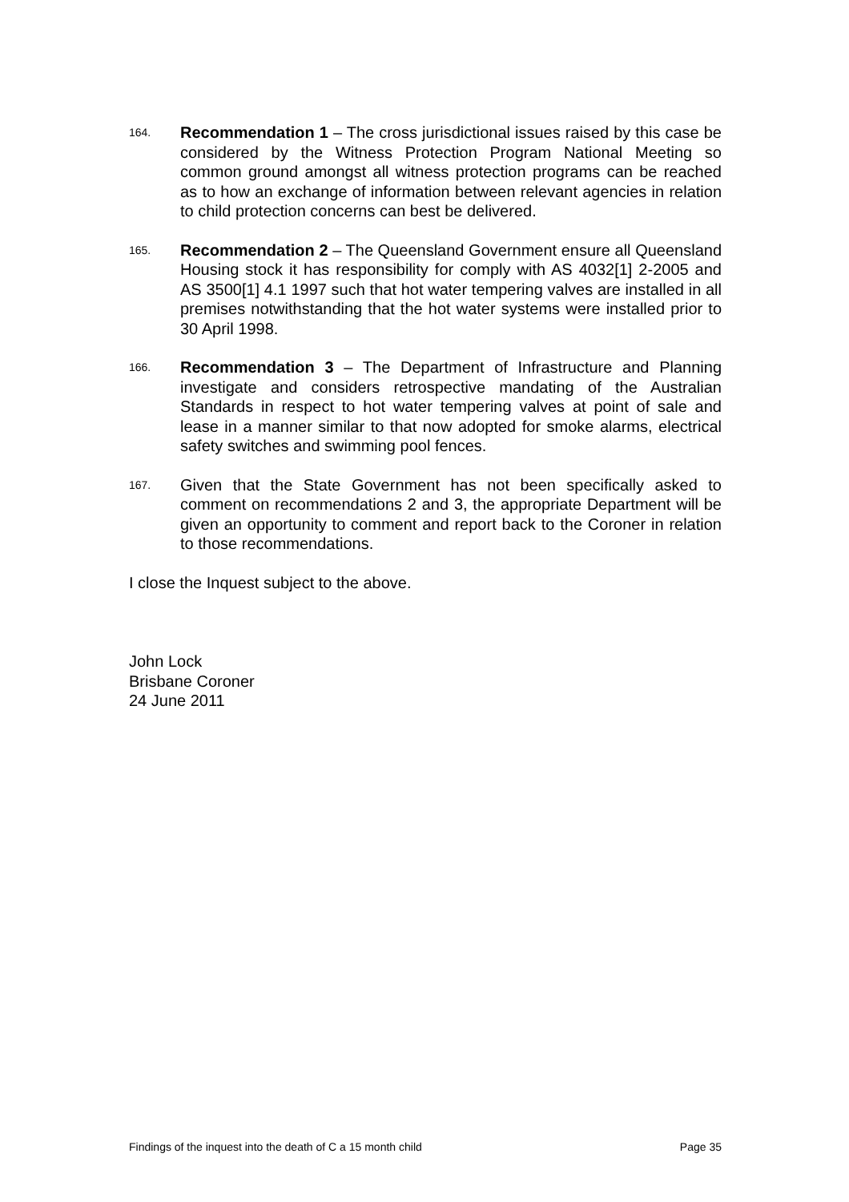164.
Recommendation 1 – The cross jurisdictional issues raised by this case be considered by the Witness Protection Program National Meeting so common ground amongst all witness protection programs can be reached as to how an exchange of information between relevant agencies in relation to child protection concerns can best be delivered.
165.
Recommendation 2 – The Queensland Government ensure all Queensland Housing stock it has responsibility for comply with AS 4032[1] 2-2005 and AS 3500[1] 4.1 1997 such that hot water tempering valves are installed in all premises notwithstanding that the hot water systems were installed prior to 30 April 1998.
166.
Recommendation 3 – The Department of Infrastructure and Planning investigate and considers retrospective mandating of the Australian Standards in respect to hot water tempering valves at point of sale and lease in a manner similar to that now adopted for smoke alarms, electrical safety switches and swimming pool fences.
167.
Given that the State Government has not been specifically asked to comment on recommendations 2 and 3, the appropriate Department will be given an opportunity to comment and report back to the Coroner in relation to those recommendations.
I close the Inquest subject to the above.
John Lock
Brisbane Coroner
24 June 2011
Findings of the inquest into the death of C a 15 month child Page 35